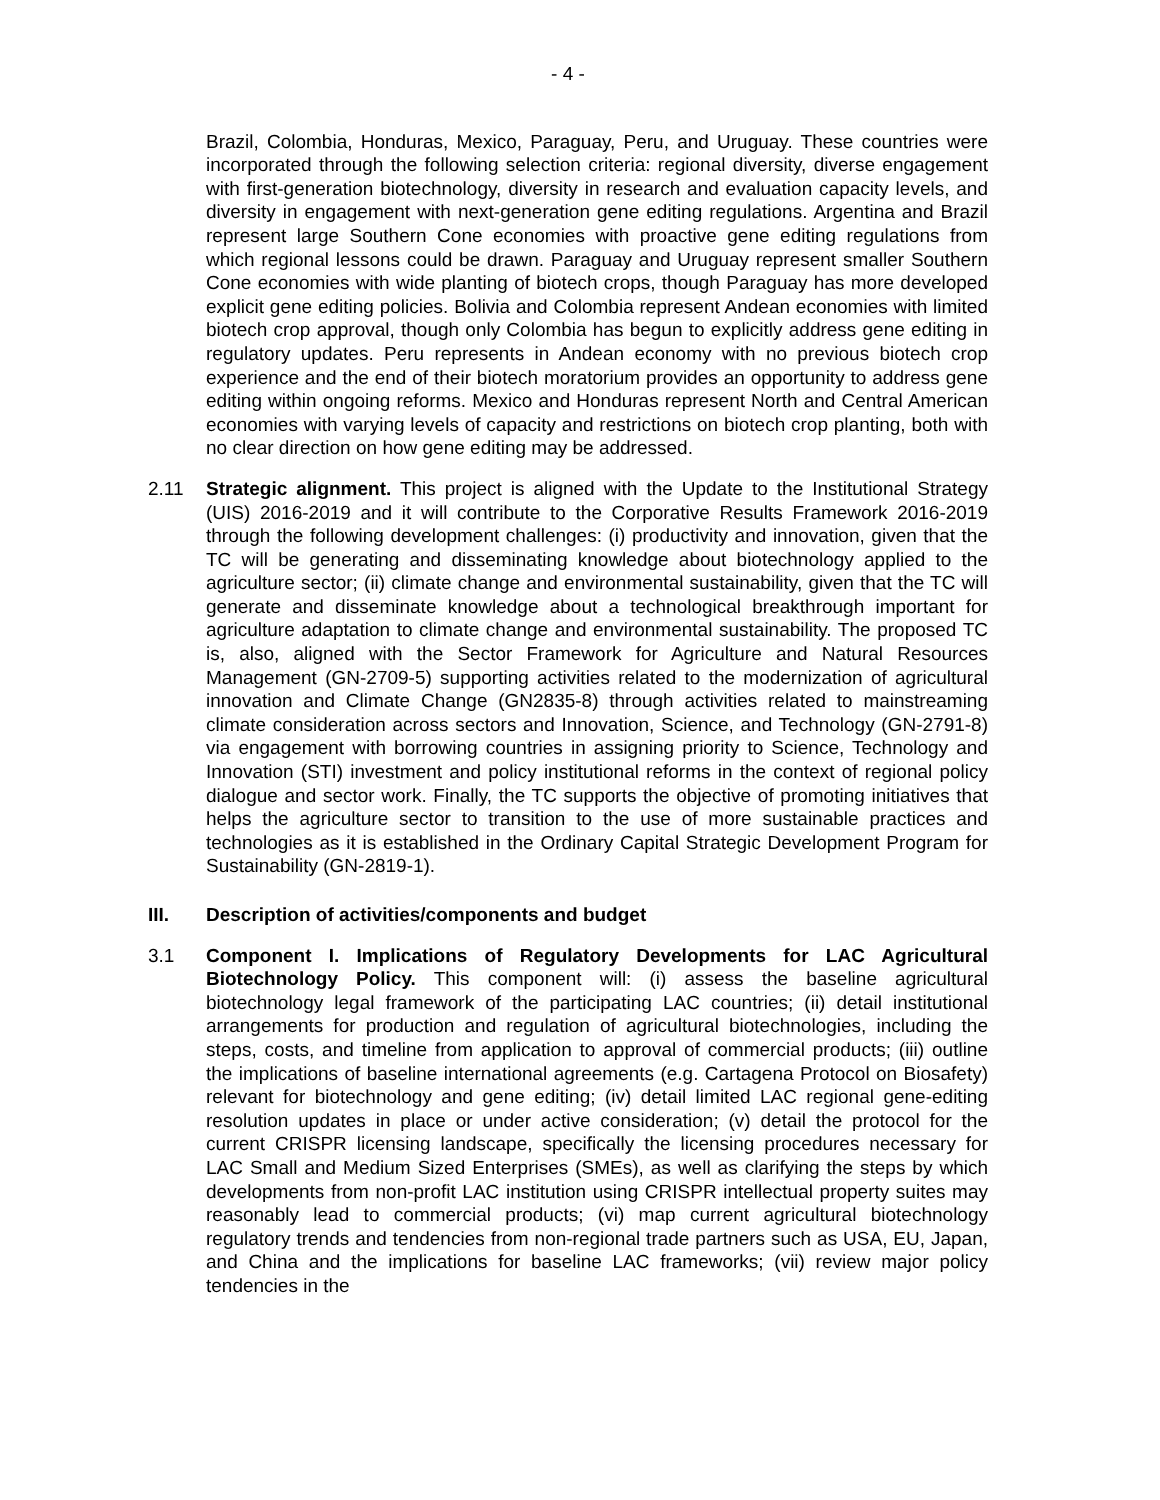- 4 -
Brazil, Colombia, Honduras, Mexico, Paraguay, Peru, and Uruguay. These countries were incorporated through the following selection criteria: regional diversity, diverse engagement with first-generation biotechnology, diversity in research and evaluation capacity levels, and diversity in engagement with next-generation gene editing regulations. Argentina and Brazil represent large Southern Cone economies with proactive gene editing regulations from which regional lessons could be drawn. Paraguay and Uruguay represent smaller Southern Cone economies with wide planting of biotech crops, though Paraguay has more developed explicit gene editing policies. Bolivia and Colombia represent Andean economies with limited biotech crop approval, though only Colombia has begun to explicitly address gene editing in regulatory updates. Peru represents in Andean economy with no previous biotech crop experience and the end of their biotech moratorium provides an opportunity to address gene editing within ongoing reforms. Mexico and Honduras represent North and Central American economies with varying levels of capacity and restrictions on biotech crop planting, both with no clear direction on how gene editing may be addressed.
2.11 Strategic alignment. This project is aligned with the Update to the Institutional Strategy (UIS) 2016-2019 and it will contribute to the Corporative Results Framework 2016-2019 through the following development challenges: (i) productivity and innovation, given that the TC will be generating and disseminating knowledge about biotechnology applied to the agriculture sector; (ii) climate change and environmental sustainability, given that the TC will generate and disseminate knowledge about a technological breakthrough important for agriculture adaptation to climate change and environmental sustainability. The proposed TC is, also, aligned with the Sector Framework for Agriculture and Natural Resources Management (GN-2709-5) supporting activities related to the modernization of agricultural innovation and Climate Change (GN2835-8) through activities related to mainstreaming climate consideration across sectors and Innovation, Science, and Technology (GN-2791-8) via engagement with borrowing countries in assigning priority to Science, Technology and Innovation (STI) investment and policy institutional reforms in the context of regional policy dialogue and sector work. Finally, the TC supports the objective of promoting initiatives that helps the agriculture sector to transition to the use of more sustainable practices and technologies as it is established in the Ordinary Capital Strategic Development Program for Sustainability (GN-2819-1).
III. Description of activities/components and budget
3.1 Component I. Implications of Regulatory Developments for LAC Agricultural Biotechnology Policy. This component will: (i) assess the baseline agricultural biotechnology legal framework of the participating LAC countries; (ii) detail institutional arrangements for production and regulation of agricultural biotechnologies, including the steps, costs, and timeline from application to approval of commercial products; (iii) outline the implications of baseline international agreements (e.g. Cartagena Protocol on Biosafety) relevant for biotechnology and gene editing; (iv) detail limited LAC regional gene-editing resolution updates in place or under active consideration; (v) detail the protocol for the current CRISPR licensing landscape, specifically the licensing procedures necessary for LAC Small and Medium Sized Enterprises (SMEs), as well as clarifying the steps by which developments from non-profit LAC institution using CRISPR intellectual property suites may reasonably lead to commercial products; (vi) map current agricultural biotechnology regulatory trends and tendencies from non-regional trade partners such as USA, EU, Japan, and China and the implications for baseline LAC frameworks; (vii) review major policy tendencies in the